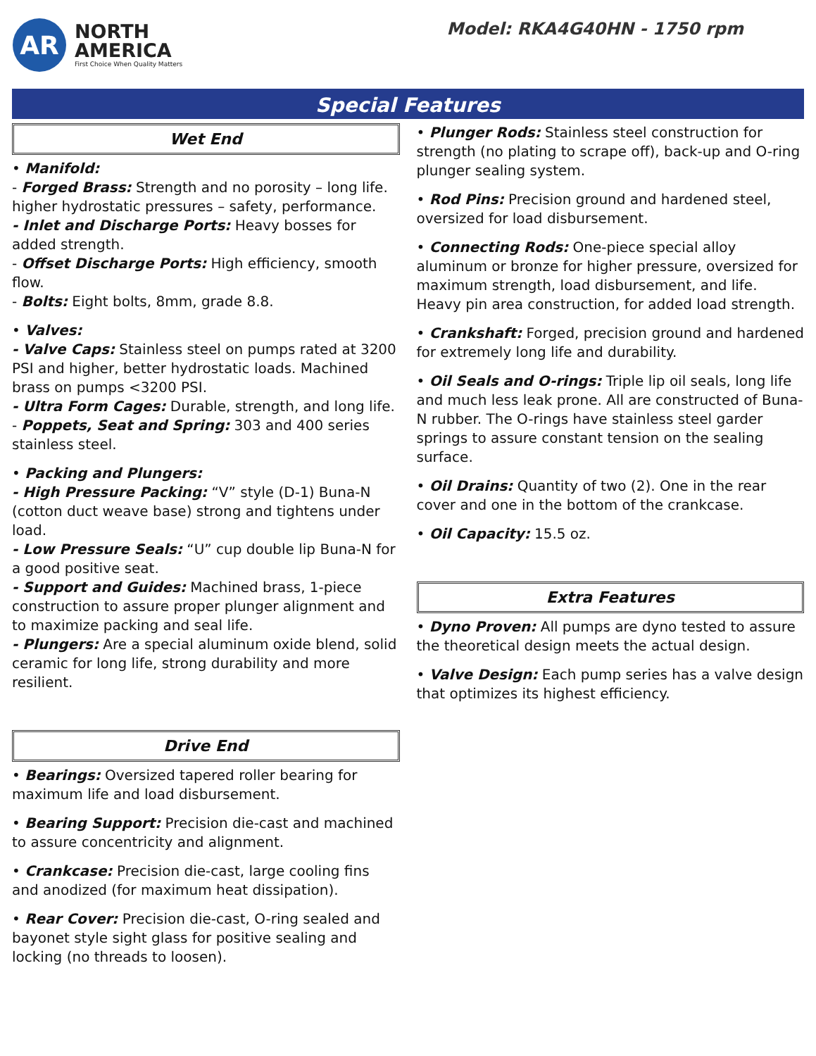AR
NORTH
AMERICA
First Choice When Quality Matters
Model: RKA4G40HN - 1750 rpm
Special Features
Wet End
• Manifold:
- Forged Brass: Strength and no porosity – long life. higher hydrostatic pressures – safety, performance.
- Inlet and Discharge Ports: Heavy bosses for added strength.
- Offset Discharge Ports: High efficiency, smooth flow.
- Bolts: Eight bolts, 8mm, grade 8.8.
• Valves:
- Valve Caps: Stainless steel on pumps rated at 3200 PSI and higher, better hydrostatic loads. Machined brass on pumps <3200 PSI.
- Ultra Form Cages: Durable, strength, and long life.
- Poppets, Seat and Spring: 303 and 400 series stainless steel.
• Packing and Plungers:
- High Pressure Packing: “V” style (D-1) Buna-N (cotton duct weave base) strong and tightens under load.
- Low Pressure Seals: “U” cup double lip Buna-N for a good positive seat.
- Support and Guides: Machined brass, 1-piece construction to assure proper plunger alignment and to maximize packing and seal life.
- Plungers: Are a special aluminum oxide blend, solid ceramic for long life, strong durability and more resilient.
Drive End
• Bearings: Oversized tapered roller bearing for maximum life and load disbursement.
• Bearing Support: Precision die-cast and machined to assure concentricity and alignment.
• Crankcase: Precision die-cast, large cooling fins and anodized (for maximum heat dissipation).
• Rear Cover: Precision die-cast, O-ring sealed and bayonet style sight glass for positive sealing and locking (no threads to loosen).
• Plunger Rods: Stainless steel construction for strength (no plating to scrape off), back-up and O-ring plunger sealing system.
• Rod Pins: Precision ground and hardened steel, oversized for load disbursement.
• Connecting Rods: One-piece special alloy aluminum or bronze for higher pressure, oversized for maximum strength, load disbursement, and life. Heavy pin area construction, for added load strength.
• Crankshaft: Forged, precision ground and hardened for extremely long life and durability.
• Oil Seals and O-rings: Triple lip oil seals, long life and much less leak prone. All are constructed of Buna-N rubber. The O-rings have stainless steel garder springs to assure constant tension on the sealing surface.
• Oil Drains: Quantity of two (2). One in the rear cover and one in the bottom of the crankcase.
• Oil Capacity: 15.5 oz.
Extra Features
• Dyno Proven: All pumps are dyno tested to assure the theoretical design meets the actual design.
• Valve Design: Each pump series has a valve design that optimizes its highest efficiency.